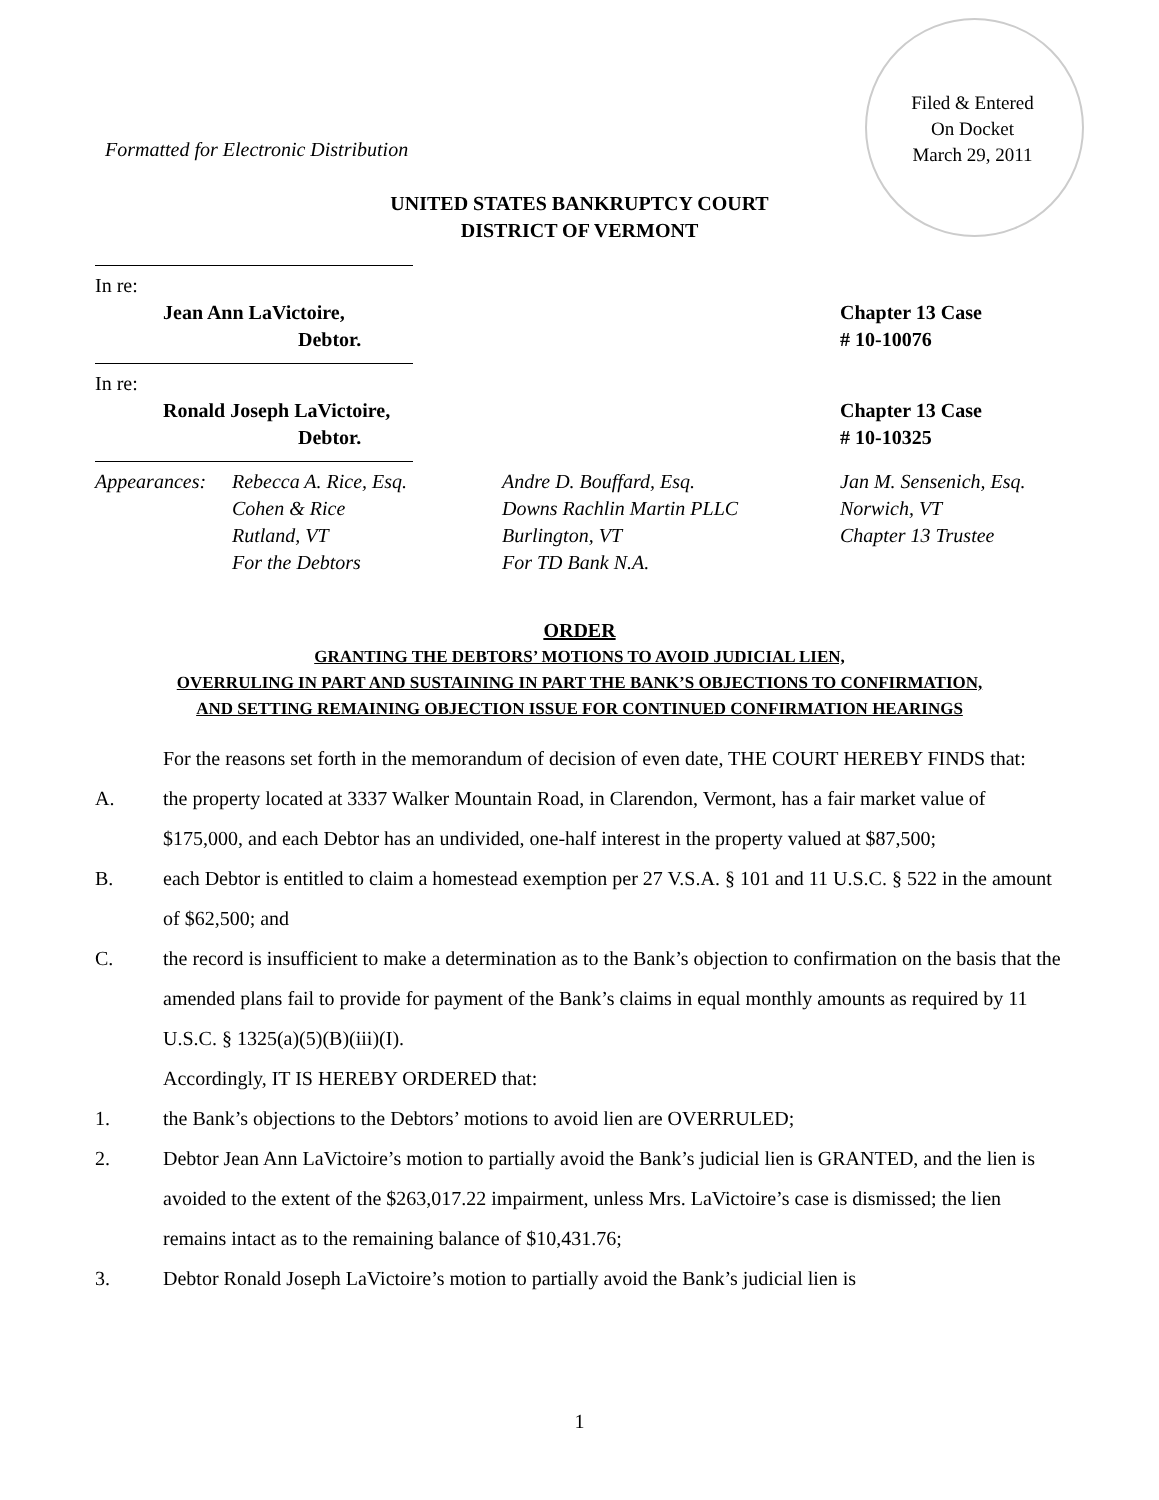Filed & Entered
On Docket
March 29, 2011
Formatted for Electronic Distribution
UNITED STATES BANKRUPTCY COURT
DISTRICT OF VERMONT
In re:
Jean Ann LaVictoire,
Debtor.
Chapter 13 Case
# 10-10076
In re:
Ronald Joseph LaVictoire,
Debtor.
Chapter 13 Case
# 10-10325
Appearances:
Rebecca A. Rice, Esq.
Cohen & Rice
Rutland, VT
For the Debtors
Andre D. Bouffard, Esq.
Downs Rachlin Martin PLLC
Burlington, VT
For TD Bank N.A.
Jan M. Sensenich, Esq.
Norwich, VT
Chapter 13 Trustee
ORDER
GRANTING THE DEBTORS’ MOTIONS TO AVOID JUDICIAL LIEN,
OVERRULING IN PART AND SUSTAINING IN PART THE BANK’S OBJECTIONS TO CONFIRMATION,
AND SETTING REMAINING OBJECTION ISSUE FOR CONTINUED CONFIRMATION HEARINGS
For the reasons set forth in the memorandum of decision of even date, THE COURT HEREBY FINDS that:
A. the property located at 3337 Walker Mountain Road, in Clarendon, Vermont, has a fair market value of $175,000, and each Debtor has an undivided, one-half interest in the property valued at $87,500;
B. each Debtor is entitled to claim a homestead exemption per 27 V.S.A. § 101 and 11 U.S.C. § 522 in the amount of $62,500; and
C. the record is insufficient to make a determination as to the Bank’s objection to confirmation on the basis that the amended plans fail to provide for payment of the Bank’s claims in equal monthly amounts as required by 11 U.S.C. § 1325(a)(5)(B)(iii)(I).
Accordingly, IT IS HEREBY ORDERED that:
1. the Bank’s objections to the Debtors’ motions to avoid lien are OVERRULED;
2. Debtor Jean Ann LaVictoire’s motion to partially avoid the Bank’s judicial lien is GRANTED, and the lien is avoided to the extent of the $263,017.22 impairment, unless Mrs. LaVictoire’s case is dismissed; the lien remains intact as to the remaining balance of $10,431.76;
3. Debtor Ronald Joseph LaVictoire’s motion to partially avoid the Bank’s judicial lien is
1